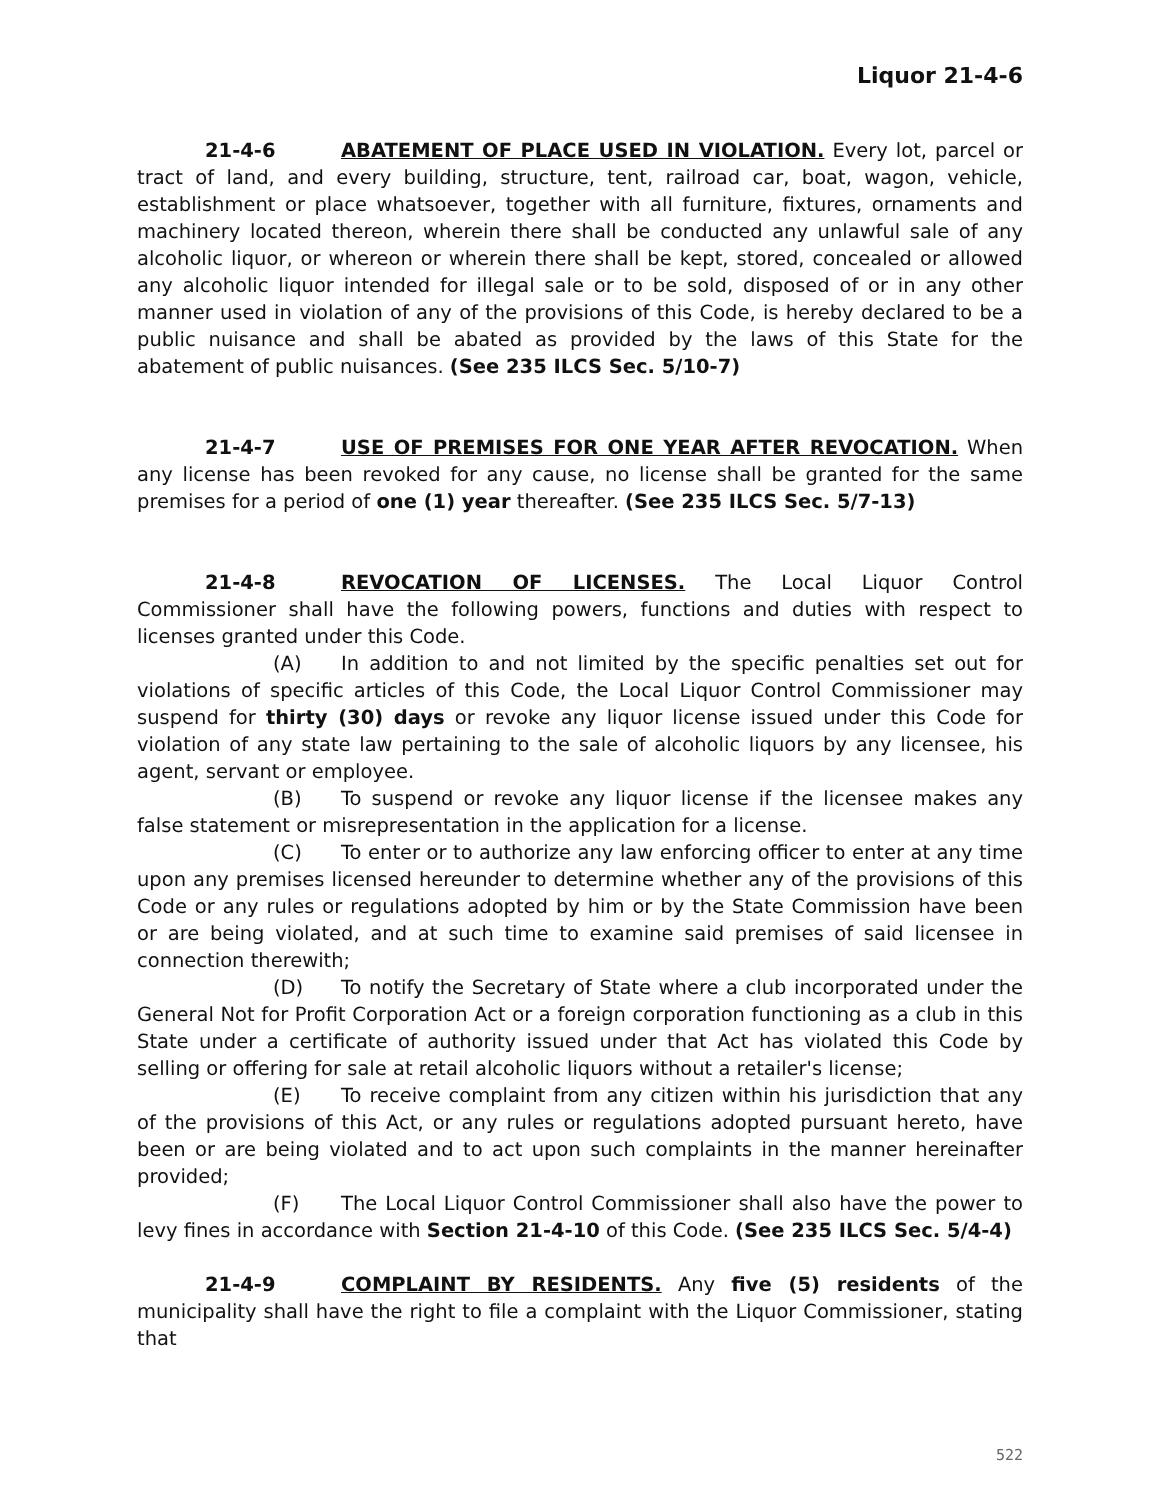Liquor 21-4-6
21-4-6 ABATEMENT OF PLACE USED IN VIOLATION. Every lot, parcel or tract of land, and every building, structure, tent, railroad car, boat, wagon, vehicle, establishment or place whatsoever, together with all furniture, fixtures, ornaments and machinery located thereon, wherein there shall be conducted any unlawful sale of any alcoholic liquor, or whereon or wherein there shall be kept, stored, concealed or allowed any alcoholic liquor intended for illegal sale or to be sold, disposed of or in any other manner used in violation of any of the provisions of this Code, is hereby declared to be a public nuisance and shall be abated as provided by the laws of this State for the abatement of public nuisances. (See 235 ILCS Sec. 5/10-7)
21-4-7 USE OF PREMISES FOR ONE YEAR AFTER REVOCATION. When any license has been revoked for any cause, no license shall be granted for the same premises for a period of one (1) year thereafter. (See 235 ILCS Sec. 5/7-13)
21-4-8 REVOCATION OF LICENSES. The Local Liquor Control Commissioner shall have the following powers, functions and duties with respect to licenses granted under this Code.
(A) In addition to and not limited by the specific penalties set out for violations of specific articles of this Code, the Local Liquor Control Commissioner may suspend for thirty (30) days or revoke any liquor license issued under this Code for violation of any state law pertaining to the sale of alcoholic liquors by any licensee, his agent, servant or employee.
(B) To suspend or revoke any liquor license if the licensee makes any false statement or misrepresentation in the application for a license.
(C) To enter or to authorize any law enforcing officer to enter at any time upon any premises licensed hereunder to determine whether any of the provisions of this Code or any rules or regulations adopted by him or by the State Commission have been or are being violated, and at such time to examine said premises of said licensee in connection therewith;
(D) To notify the Secretary of State where a club incorporated under the General Not for Profit Corporation Act or a foreign corporation functioning as a club in this State under a certificate of authority issued under that Act has violated this Code by selling or offering for sale at retail alcoholic liquors without a retailer's license;
(E) To receive complaint from any citizen within his jurisdiction that any of the provisions of this Act, or any rules or regulations adopted pursuant hereto, have been or are being violated and to act upon such complaints in the manner hereinafter provided;
(F) The Local Liquor Control Commissioner shall also have the power to levy fines in accordance with Section 21-4-10 of this Code. (See 235 ILCS Sec. 5/4-4)
21-4-9 COMPLAINT BY RESIDENTS. Any five (5) residents of the municipality shall have the right to file a complaint with the Liquor Commissioner, stating that
522